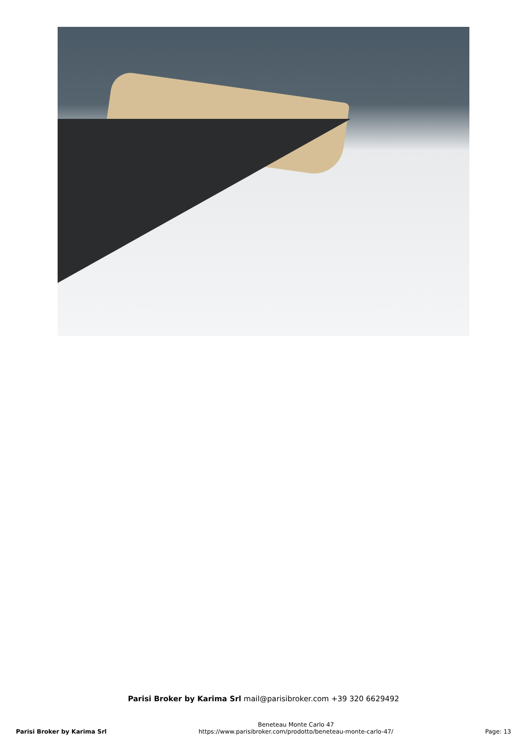Parisi Broker by Karima Srl mail@parisibroker.com +39 320 6629492
Parisi Broker by Karima Srl
Beneteau Monte Carlo 47
https://www.parisibroker.com/prodotto/beneteau-monte-carlo-47/
Page: 13